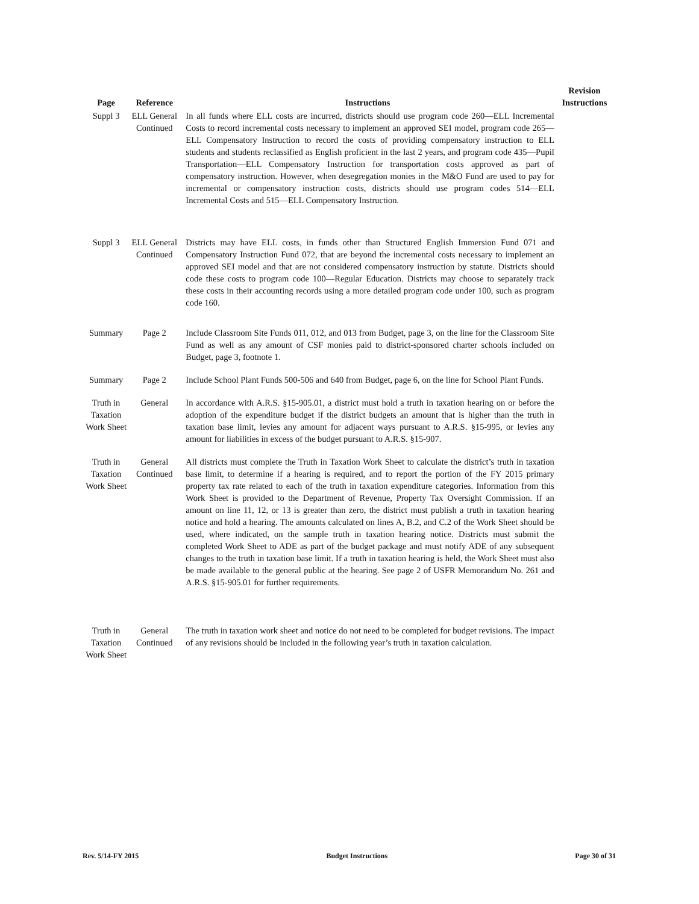| Page | Reference | Instructions | Revision Instructions |
| --- | --- | --- | --- |
| Suppl 3 | ELL General Continued | In all funds where ELL costs are incurred, districts should use program code 260—ELL Incremental Costs to record incremental costs necessary to implement an approved SEI model, program code 265—ELL Compensatory Instruction to record the costs of providing compensatory instruction to ELL students and students reclassified as English proficient in the last 2 years, and program code 435—Pupil Transportation—ELL Compensatory Instruction for transportation costs approved as part of compensatory instruction. However, when desegregation monies in the M&O Fund are used to pay for incremental or compensatory instruction costs, districts should use program codes 514—ELL Incremental Costs and 515—ELL Compensatory Instruction. | |
| Suppl 3 | ELL General Continued | Districts may have ELL costs, in funds other than Structured English Immersion Fund 071 and Compensatory Instruction Fund 072, that are beyond the incremental costs necessary to implement an approved SEI model and that are not considered compensatory instruction by statute. Districts should code these costs to program code 100—Regular Education. Districts may choose to separately track these costs in their accounting records using a more detailed program code under 100, such as program code 160. | |
| Summary | Page 2 | Include Classroom Site Funds 011, 012, and 013 from Budget, page 3, on the line for the Classroom Site Fund as well as any amount of CSF monies paid to district-sponsored charter schools included on Budget, page 3, footnote 1. | |
| Summary | Page 2 | Include School Plant Funds 500-506 and 640 from Budget, page 6, on the line for School Plant Funds. | |
| Truth in Taxation Work Sheet | General | In accordance with A.R.S. §15-905.01, a district must hold a truth in taxation hearing on or before the adoption of the expenditure budget if the district budgets an amount that is higher than the truth in taxation base limit, levies any amount for adjacent ways pursuant to A.R.S. §15-995, or levies any amount for liabilities in excess of the budget pursuant to A.R.S. §15-907. | |
| Truth in Taxation Work Sheet | General Continued | All districts must complete the Truth in Taxation Work Sheet to calculate the district’s truth in taxation base limit, to determine if a hearing is required, and to report the portion of the FY 2015 primary property tax rate related to each of the truth in taxation expenditure categories. Information from this Work Sheet is provided to the Department of Revenue, Property Tax Oversight Commission. If an amount on line 11, 12, or 13 is greater than zero, the district must publish a truth in taxation hearing notice and hold a hearing. The amounts calculated on lines A, B.2, and C.2 of the Work Sheet should be used, where indicated, on the sample truth in taxation hearing notice. Districts must submit the completed Work Sheet to ADE as part of the budget package and must notify ADE of any subsequent changes to the truth in taxation base limit. If a truth in taxation hearing is held, the Work Sheet must also be made available to the general public at the hearing. See page 2 of USFR Memorandum No. 261 and A.R.S. §15-905.01 for further requirements. | |
| Truth in Taxation Work Sheet | General Continued | The truth in taxation work sheet and notice do not need to be completed for budget revisions. The impact of any revisions should be included in the following year’s truth in taxation calculation. | |
Rev. 5/14-FY 2015 Budget Instructions Page 30 of 31